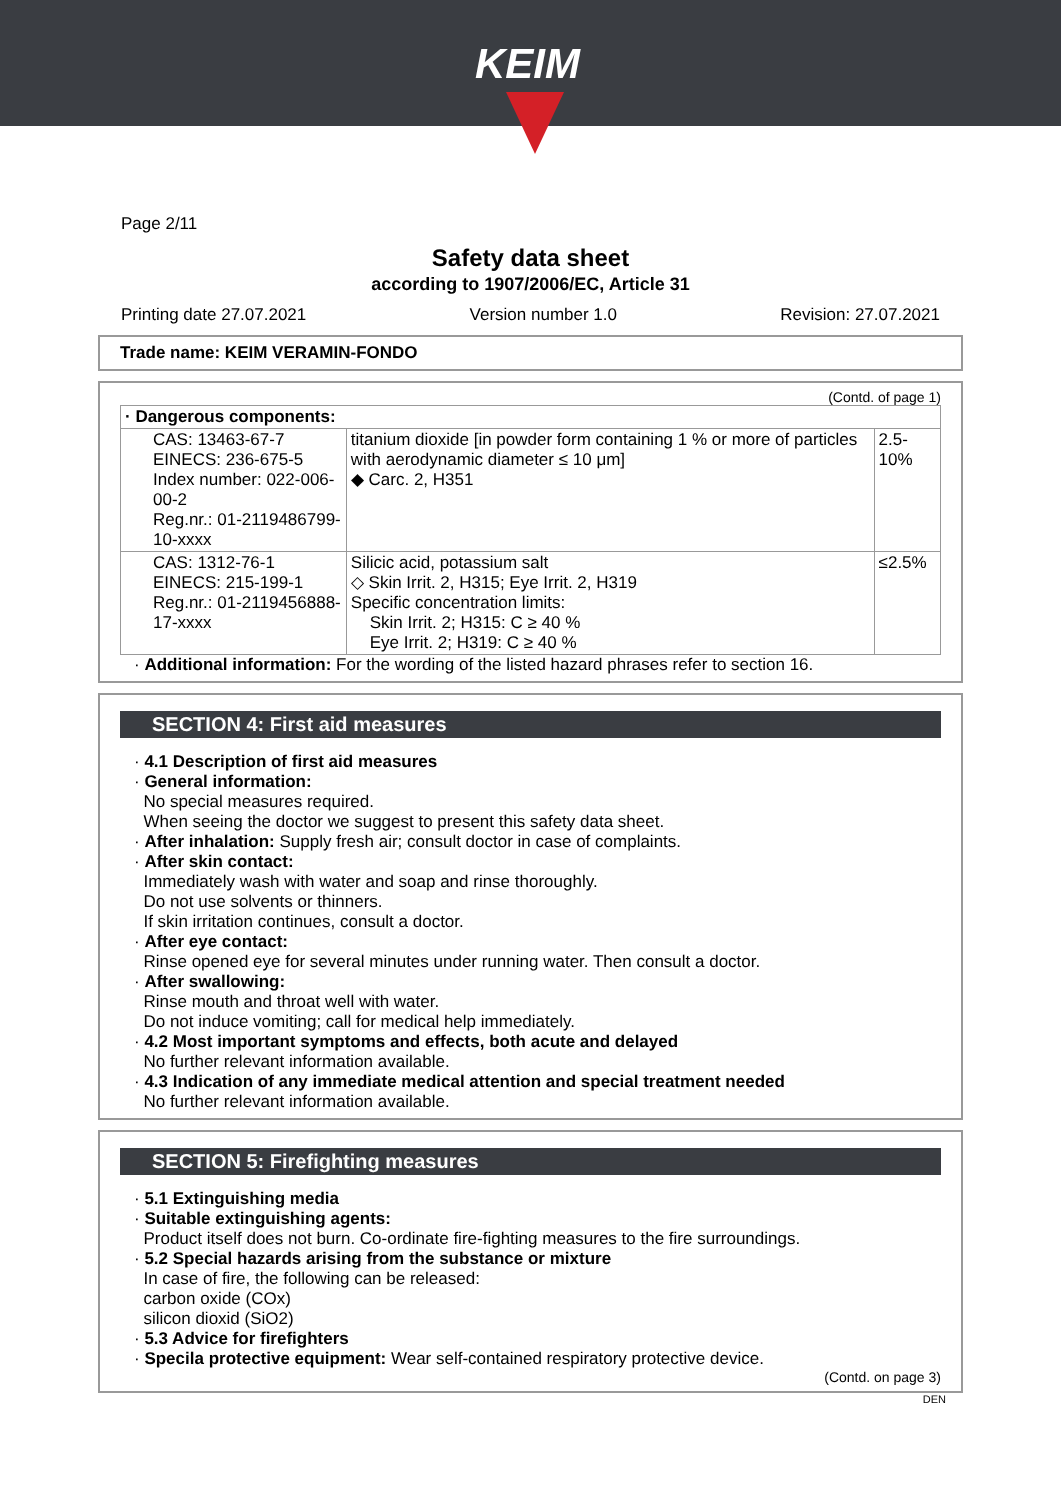KEIM
Page 2/11
Safety data sheet
according to 1907/2006/EC, Article 31
Printing date 27.07.2021 Version number 1.0 Revision: 27.07.2021
Trade name: KEIM VERAMIN-FONDO
(Contd. of page 1)
| · Dangerous components: | | |
| CAS: 13463-67-7 EINECS: 236-675-5 Index number: 022-006-00-2 Reg.nr.: 01-2119486799-10-xxxx | titanium dioxide [in powder form containing 1 % or more of particles with aerodynamic diameter ≤ 10 μm] ◆ Carc. 2, H351 | 2.5-10% |
| CAS: 1312-76-1 EINECS: 215-199-1 Reg.nr.: 01-2119456888-17-xxxx | Silicic acid, potassium salt ◇ Skin Irrit. 2, H315; Eye Irrit. 2, H319 Specific concentration limits: Skin Irrit. 2; H315: C ≥ 40 % Eye Irrit. 2; H319: C ≥ 40 % | ≤2.5% |
· Additional information: For the wording of the listed hazard phrases refer to section 16.
SECTION 4: First aid measures
· 4.1 Description of first aid measures
· General information:
No special measures required.
When seeing the doctor we suggest to present this safety data sheet.
· After inhalation: Supply fresh air; consult doctor in case of complaints.
· After skin contact:
Immediately wash with water and soap and rinse thoroughly.
Do not use solvents or thinners.
If skin irritation continues, consult a doctor.
· After eye contact:
Rinse opened eye for several minutes under running water. Then consult a doctor.
· After swallowing:
Rinse mouth and throat well with water.
Do not induce vomiting; call for medical help immediately.
· 4.2 Most important symptoms and effects, both acute and delayed
No further relevant information available.
· 4.3 Indication of any immediate medical attention and special treatment needed
No further relevant information available.
SECTION 5: Firefighting measures
· 5.1 Extinguishing media
· Suitable extinguishing agents:
Product itself does not burn. Co-ordinate fire-fighting measures to the fire surroundings.
· 5.2 Special hazards arising from the substance or mixture
In case of fire, the following can be released:
carbon oxide (COx)
silicon dioxid (SiO2)
· 5.3 Advice for firefighters
· Specila protective equipment: Wear self-contained respiratory protective device.
(Contd. on page 3)
DEN